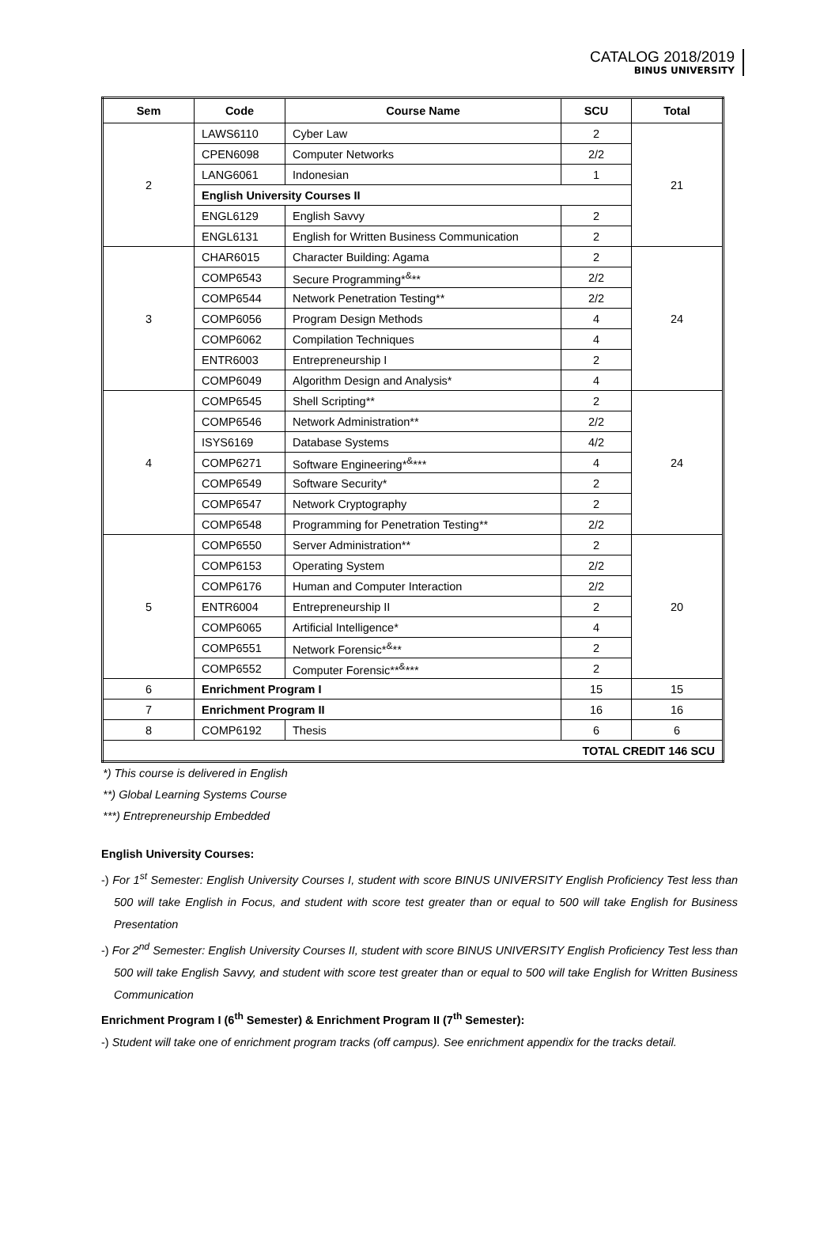CATALOG 2018/2019
BINUS UNIVERSITY
| Sem | Code | Course Name | SCU | Total |
| --- | --- | --- | --- | --- |
| 2 | LAWS6110 | Cyber Law | 2 | 21 |
| | CPEN6098 | Computer Networks | 2/2 | |
| | LANG6061 | Indonesian | 1 | |
| | English University Courses II | | | |
| | ENGL6129 | English Savvy | 2 | |
| | ENGL6131 | English for Written Business Communication | 2 | |
| 3 | CHAR6015 | Character Building: Agama | 2 | 24 |
| | COMP6543 | Secure Programming*<sup>&</sup>** | 2/2 | |
| | COMP6544 | Network Penetration Testing** | 2/2 | |
| | COMP6056 | Program Design Methods | 4 | |
| | COMP6062 | Compilation Techniques | 4 | |
| | ENTR6003 | Entrepreneurship I | 2 | |
| | COMP6049 | Algorithm Design and Analysis* | 4 | |
| 4 | COMP6545 | Shell Scripting** | 2 | 24 |
| | COMP6546 | Network Administration** | 2/2 | |
| | ISYS6169 | Database Systems | 4/2 | |
| | COMP6271 | Software Engineering*<sup>&</sup>*** | 4 | |
| | COMP6549 | Software Security* | 2 | |
| | COMP6547 | Network Cryptography | 2 | |
| | COMP6548 | Programming for Penetration Testing** | 2/2 | |
| 5 | COMP6550 | Server Administration** | 2 | 20 |
| | COMP6153 | Operating System | 2/2 | |
| | COMP6176 | Human and Computer Interaction | 2/2 | |
| | ENTR6004 | Entrepreneurship II | 2 | |
| | COMP6065 | Artificial Intelligence* | 4 | |
| | COMP6551 | Network Forensic*<sup>&</sup>** | 2 | |
| | COMP6552 | Computer Forensic**<sup>&</sup>*** | 2 | |
| 6 | Enrichment Program I | | 15 | 15 |
| 7 | Enrichment Program II | | 16 | 16 |
| 8 | COMP6192 | Thesis | 6 | 6 |
| TOTAL CREDIT 146 SCU | | | | |
*) This course is delivered in English
**) Global Learning Systems Course
***) Entrepreneurship Embedded
English University Courses:
-) For 1<sup>st</sup> Semester: English University Courses I, student with score BINUS UNIVERSITY English Proficiency Test less than 500 will take English in Focus, and student with score test greater than or equal to 500 will take English for Business Presentation
-) For 2<sup>nd</sup> Semester: English University Courses II, student with score BINUS UNIVERSITY English Proficiency Test less than 500 will take English Savvy, and student with score test greater than or equal to 500 will take English for Written Business Communication
Enrichment Program I (6<sup>th</sup> Semester) & Enrichment Program II (7<sup>th</sup> Semester):
-) Student will take one of enrichment program tracks (off campus). See enrichment appendix for the tracks detail.